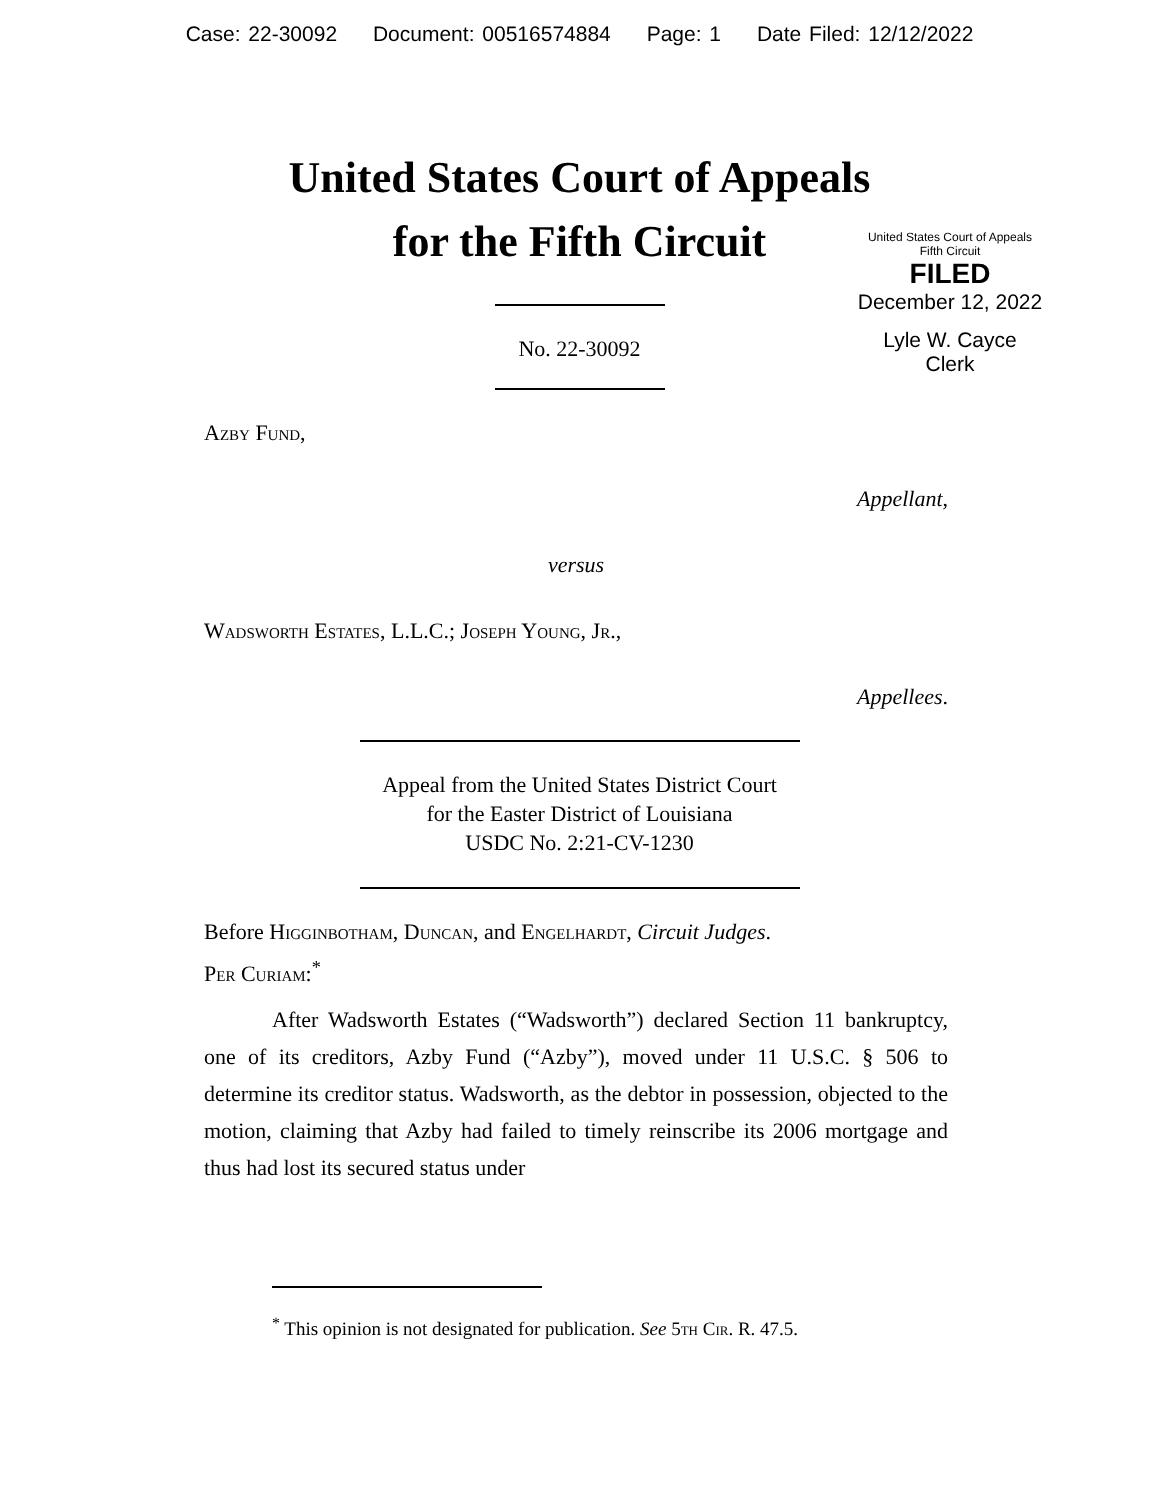Case: 22-30092 Document: 00516574884 Page: 1 Date Filed: 12/12/2022
United States Court of Appeals
for the Fifth Circuit
United States Court of Appeals
Fifth Circuit
FILED
December 12, 2022
Lyle W. Cayce
Clerk
No. 22-30092
Azby Fund,
Appellant,
versus
Wadsworth Estates, L.L.C.; Joseph Young, Jr.,
Appellees.
Appeal from the United States District Court
for the Easter District of Louisiana
USDC No. 2:21-CV-1230
Before Higginbotham, Duncan, and Engelhardt, Circuit Judges.
Per Curiam:<sup>*</sup>
After Wadsworth Estates (“Wadsworth”) declared Section 11 bankruptcy, one of its creditors, Azby Fund (“Azby”), moved under 11 U.S.C. § 506 to determine its creditor status. Wadsworth, as the debtor in possession, objected to the motion, claiming that Azby had failed to timely reinscribe its 2006 mortgage and thus had lost its secured status under
<sup>*</sup> This opinion is not designated for publication. See 5th Cir. R. 47.5.